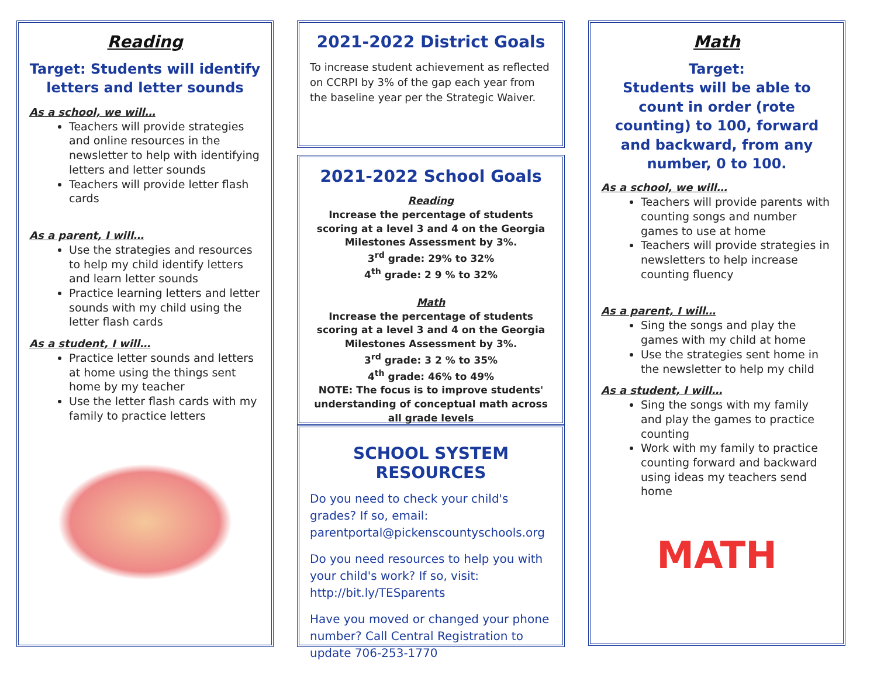Reading
Target: Students will identify letters and letter sounds
As a school, we will…
Teachers will provide strategies and online resources in the newsletter to help with identifying letters and letter sounds
Teachers will provide letter flash cards
As a parent, I will…
Use the strategies and resources to help my child identify letters and learn letter sounds
Practice learning letters and letter sounds with my child using the letter flash cards
As a student, I will…
Practice letter sounds and letters at home using the things sent home by my teacher
Use the letter flash cards with my family to practice letters
2021-2022 District Goals
To increase student achievement as reflected on CCRPI by 3% of the gap each year from the baseline year per the Strategic Waiver.
2021-2022 School Goals
Reading
Increase the percentage of students scoring at a level 3 and 4 on the Georgia Milestones Assessment by 3%.
3<sup>rd</sup> grade: 29% to 32%
4<sup>th</sup> grade: 2 9 % to 32%
Math
Increase the percentage of students scoring at a level 3 and 4 on the Georgia Milestones Assessment by 3%.
3<sup>rd</sup> grade: 3 2 % to 35%
4<sup>th</sup> grade: 46% to 49%
NOTE: The focus is to improve students' understanding of conceptual math across all grade levels
SCHOOL SYSTEM RESOURCES
Do you need to check your child's grades? If so, email: parentportal@pickenscountyschools.org
Do you need resources to help you with your child's work? If so, visit: http://bit.ly/TESparents
Have you moved or changed your phone number? Call Central Registration to update 706-253-1770
Math
Target:
Students will be able to count in order (rote counting) to 100, forward and backward, from any number, 0 to 100.
As a school, we will…
Teachers will provide parents with counting songs and number games to use at home
Teachers will provide strategies in newsletters to help increase counting fluency
As a parent, I will…
Sing the songs and play the games with my child at home
Use the strategies sent home in the newsletter to help my child
As a student, I will…
Sing the songs with my family and play the games to practice counting
Work with my family to practice counting forward and backward using ideas my teachers send home
MATH